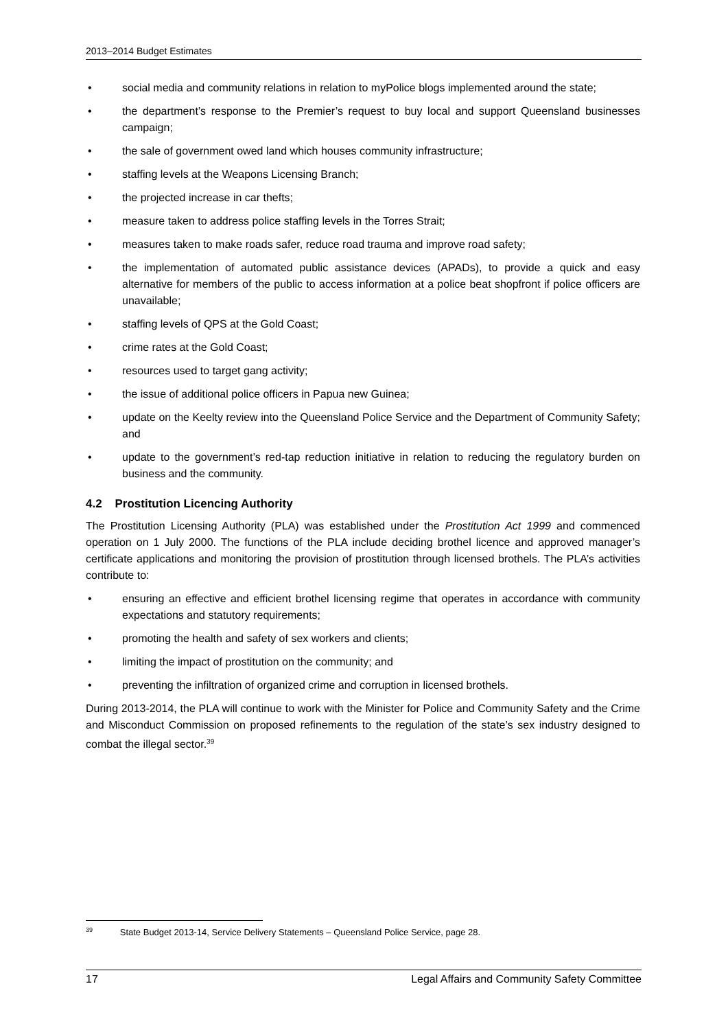2013–2014 Budget Estimates
• social media and community relations in relation to myPolice blogs implemented around the state;
• the department’s response to the Premier’s request to buy local and support Queensland businesses campaign;
• the sale of government owed land which houses community infrastructure;
• staffing levels at the Weapons Licensing Branch;
• the projected increase in car thefts;
• measure taken to address police staffing levels in the Torres Strait;
• measures taken to make roads safer, reduce road trauma and improve road safety;
• the implementation of automated public assistance devices (APADs), to provide a quick and easy alternative for members of the public to access information at a police beat shopfront if police officers are unavailable;
• staffing levels of QPS at the Gold Coast;
• crime rates at the Gold Coast;
• resources used to target gang activity;
• the issue of additional police officers in Papua new Guinea;
• update on the Keelty review into the Queensland Police Service and the Department of Community Safety; and
• update to the government’s red-tap reduction initiative in relation to reducing the regulatory burden on business and the community.
4.2 Prostitution Licencing Authority
The Prostitution Licensing Authority (PLA) was established under the Prostitution Act 1999 and commenced operation on 1 July 2000. The functions of the PLA include deciding brothel licence and approved manager’s certificate applications and monitoring the provision of prostitution through licensed brothels. The PLA’s activities contribute to:
• ensuring an effective and efficient brothel licensing regime that operates in accordance with community expectations and statutory requirements;
• promoting the health and safety of sex workers and clients;
• limiting the impact of prostitution on the community; and
• preventing the infiltration of organized crime and corruption in licensed brothels.
During 2013-2014, the PLA will continue to work with the Minister for Police and Community Safety and the Crime and Misconduct Commission on proposed refinements to the regulation of the state’s sex industry designed to combat the illegal sector.<sup>39</sup>
<sup>39</sup> State Budget 2013-14, Service Delivery Statements – Queensland Police Service, page 28.
17 Legal Affairs and Community Safety Committee